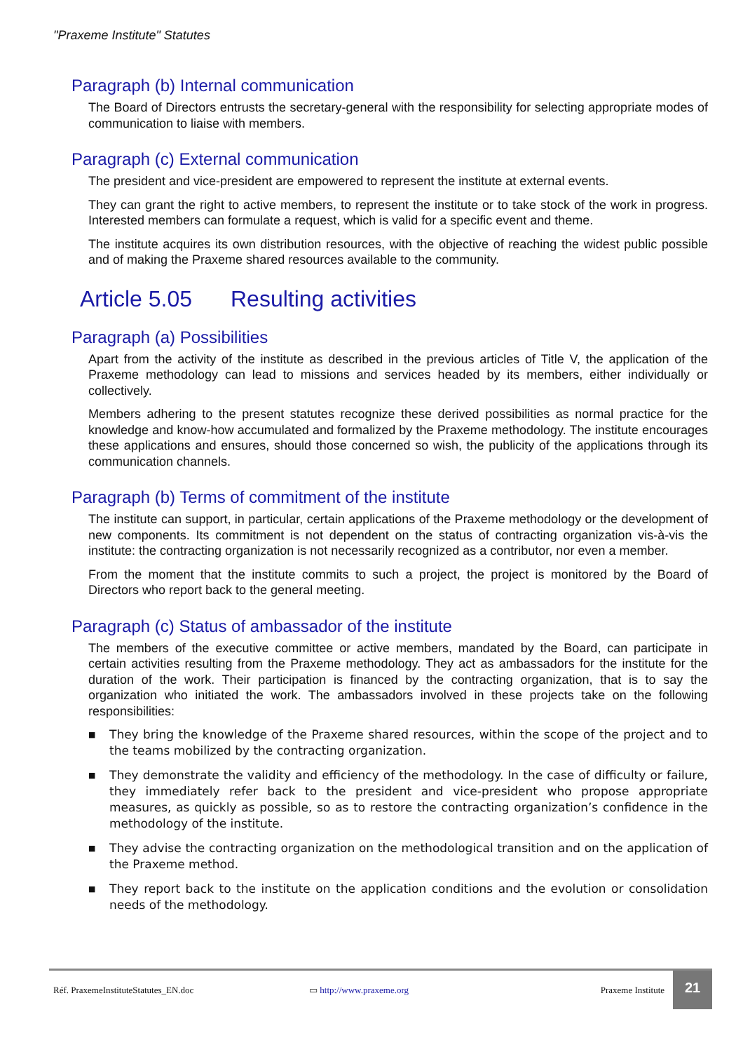"Praxeme Institute" Statutes
Paragraph (b) Internal communication
The Board of Directors entrusts the secretary-general with the responsibility for selecting appropriate modes of communication to liaise with members.
Paragraph (c) External communication
The president and vice-president are empowered to represent the institute at external events.
They can grant the right to active members, to represent the institute or to take stock of the work in progress. Interested members can formulate a request, which is valid for a specific event and theme.
The institute acquires its own distribution resources, with the objective of reaching the widest public possible and of making the Praxeme shared resources available to the community.
Article 5.05 Resulting activities
Paragraph (a) Possibilities
Apart from the activity of the institute as described in the previous articles of Title V, the application of the Praxeme methodology can lead to missions and services headed by its members, either individually or collectively.
Members adhering to the present statutes recognize these derived possibilities as normal practice for the knowledge and know-how accumulated and formalized by the Praxeme methodology. The institute encourages these applications and ensures, should those concerned so wish, the publicity of the applications through its communication channels.
Paragraph (b) Terms of commitment of the institute
The institute can support, in particular, certain applications of the Praxeme methodology or the development of new components. Its commitment is not dependent on the status of contracting organization vis-à-vis the institute: the contracting organization is not necessarily recognized as a contributor, nor even a member.
From the moment that the institute commits to such a project, the project is monitored by the Board of Directors who report back to the general meeting.
Paragraph (c) Status of ambassador of the institute
The members of the executive committee or active members, mandated by the Board, can participate in certain activities resulting from the Praxeme methodology. They act as ambassadors for the institute for the duration of the work. Their participation is financed by the contracting organization, that is to say the organization who initiated the work. The ambassadors involved in these projects take on the following responsibilities:
■ They bring the knowledge of the Praxeme shared resources, within the scope of the project and to the teams mobilized by the contracting organization.
■ They demonstrate the validity and efficiency of the methodology. In the case of difficulty or failure, they immediately refer back to the president and vice-president who propose appropriate measures, as quickly as possible, so as to restore the contracting organization’s confidence in the methodology of the institute.
■ They advise the contracting organization on the methodological transition and on the application of the Praxeme method.
■ They report back to the institute on the application conditions and the evolution or consolidation needs of the methodology.
Réf. PraxemeInstituteStatutes_EN.doc
▭ http://www.praxeme.org Praxeme Institute
21